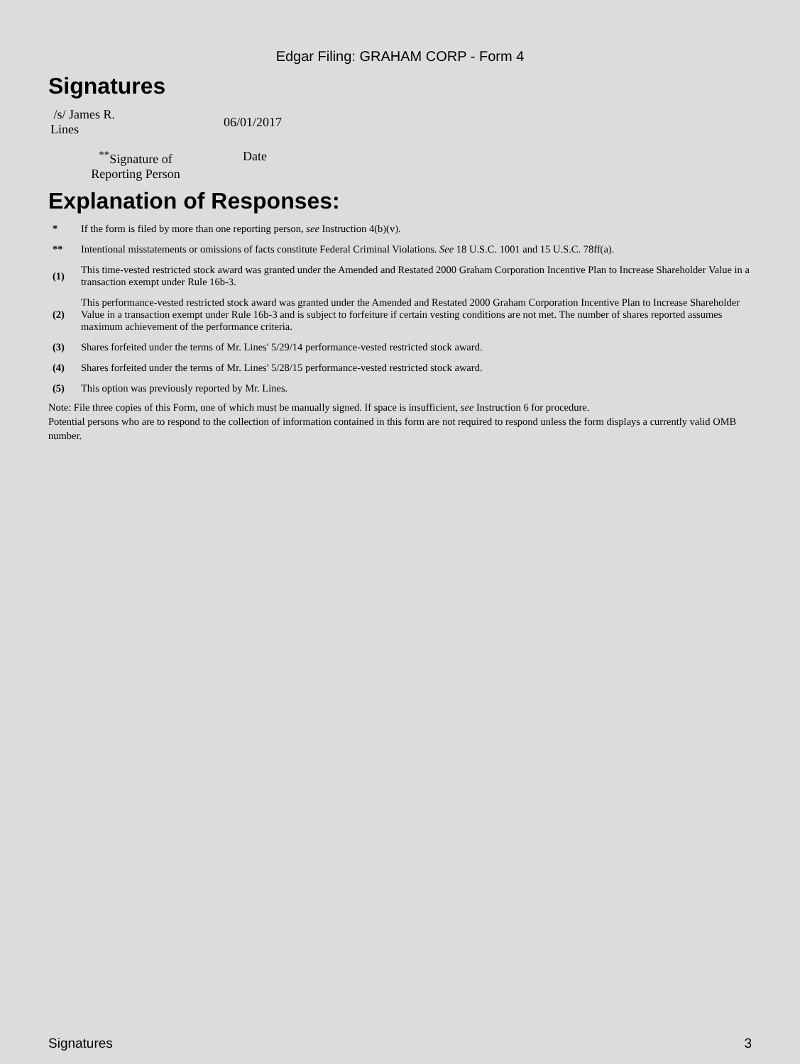Edgar Filing: GRAHAM CORP - Form 4
Signatures
| /s/ James R. Lines | 06/01/2017 |
| <sup>**</sup> Signature of Reporting Person | Date |
Explanation of Responses:
| * | If the form is filed by more than one reporting person, see Instruction 4(b)(v). |
| ** | Intentional misstatements or omissions of facts constitute Federal Criminal Violations. See 18 U.S.C. 1001 and 15 U.S.C. 78ff(a). |
| (1) | This time-vested restricted stock award was granted under the Amended and Restated 2000 Graham Corporation Incentive Plan to Increase Shareholder Value in a transaction exempt under Rule 16b-3. |
| (2) | This performance-vested restricted stock award was granted under the Amended and Restated 2000 Graham Corporation Incentive Plan to Increase Shareholder Value in a transaction exempt under Rule 16b-3 and is subject to forfeiture if certain vesting conditions are not met. The number of shares reported assumes maximum achievement of the performance criteria. |
| (3) | Shares forfeited under the terms of Mr. Lines' 5/29/14 performance-vested restricted stock award. |
| (4) | Shares forfeited under the terms of Mr. Lines' 5/28/15 performance-vested restricted stock award. |
| (5) | This option was previously reported by Mr. Lines. |
Note: File three copies of this Form, one of which must be manually signed. If space is insufficient, see Instruction 6 for procedure.
Potential persons who are to respond to the collection of information contained in this form are not required to respond unless the form displays a currently valid OMB number.
Signatures 3